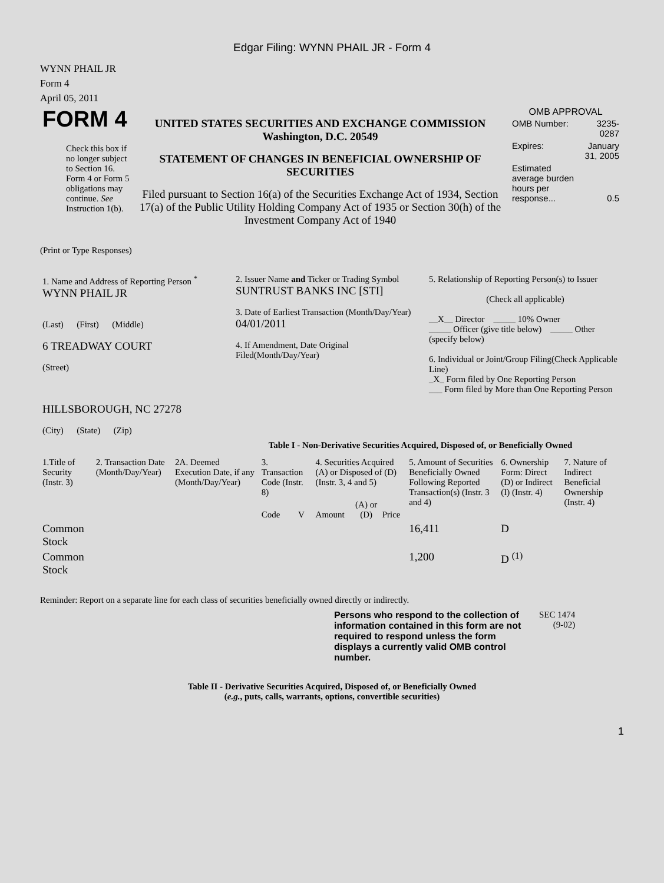Edgar Filing: WYNN PHAIL JR - Form 4
WYNN PHAIL JR
Form 4
April 05, 2011
| FORM 4 Check this box if no longer subject to Section 16. Form 4 or Form 5 obligations may continue. See Instruction 1(b). | UNITED STATES SECURITIES AND EXCHANGE COMMISSION Washington, D.C. 20549 STATEMENT OF CHANGES IN BENEFICIAL OWNERSHIP OF SECURITIES Filed pursuant to Section 16(a) of the Securities Exchange Act of 1934, Section 17(a) of the Public Utility Holding Company Act of 1935 or Section 30(h) of the Investment Company Act of 1940 | OMB APPROVAL / OMB Number: / 3235-0287 / / Expires: / January 31, 2005 / / Estimated average burden hours per response... / 0.5 / |
(Print or Type Responses)
| 1. Name and Address of Reporting Person <sup>*</sup> WYNN PHAIL JR (Last) (First) (Middle) 6 TREADWAY COURT (Street) HILLSBOROUGH, NC 27278 (City) (State) (Zip) | 2. Issuer Name and Ticker or Trading Symbol SUNTRUST BANKS INC [STI] 3. Date of Earliest Transaction (Month/Day/Year) 04/01/2011 4. If Amendment, Date Original Filed(Month/Day/Year) | 5. Relationship of Reporting Person(s) to Issuer (Check all applicable) __X__ Director _____ 10% Owner _____ Officer (give title below) _____ Other (specify below) 6. Individual or Joint/Group Filing(Check Applicable Line) _X_ Form filed by One Reporting Person ___ Form filed by More than One Reporting Person |
Table I - Non-Derivative Securities Acquired, Disposed of, or Beneficially Owned
| 1.Title of Security (Instr. 3) | 2. Transaction Date (Month/Day/Year) | 2A. Deemed Execution Date, if any (Month/Day/Year) | 3. Transaction Code (Instr. 8) | | 4. Securities Acquired (A) or Disposed of (D) (Instr. 3, 4 and 5) | | | 5. Amount of Securities Beneficially Owned Following Reported Transaction(s) (Instr. 3 and 4) | 6. Ownership Form: Direct (D) or Indirect (I) (Instr. 4) | 7. Nature of Indirect Beneficial Ownership (Instr. 4) |
| --- | --- | --- | --- | --- | --- | --- | --- | --- | --- | --- |
| | | | Code | V | Amount | (A) or (D) | Price | | | |
| Common Stock | | | | | | | | 16,411 | D | |
| Common Stock | | | | | | | | 1,200 | D <sup>(1)</sup> | |
Reminder: Report on a separate line for each class of securities beneficially owned directly or indirectly.
| Persons who respond to the collection of information contained in this form are not required to respond unless the form displays a currently valid OMB control number. | SEC 1474 (9-02) |
Table II - Derivative Securities Acquired, Disposed of, or Beneficially Owned
(e.g., puts, calls, warrants, options, convertible securities)
1